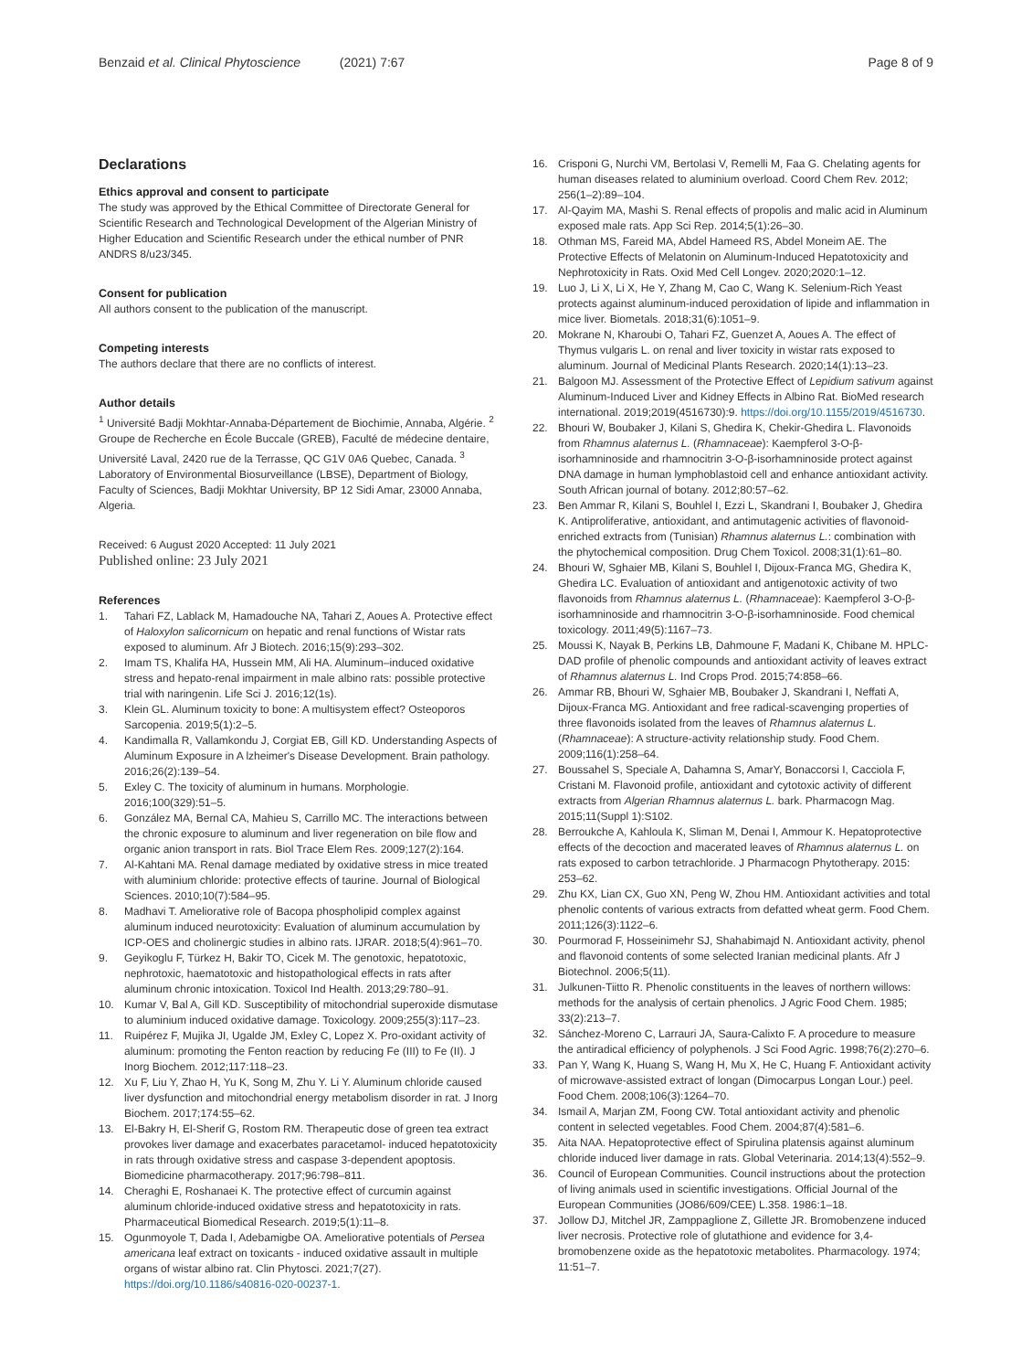Benzaid et al. Clinical Phytoscience (2021) 7:67
Page 8 of 9
Declarations
Ethics approval and consent to participate
The study was approved by the Ethical Committee of Directorate General for Scientific Research and Technological Development of the Algerian Ministry of Higher Education and Scientific Research under the ethical number of PNR ANDRS 8/u23/345.
Consent for publication
All authors consent to the publication of the manuscript.
Competing interests
The authors declare that there are no conflicts of interest.
Author details
<sup>1</sup> Université Badji Mokhtar-Annaba-Département de Biochimie, Annaba, Algérie. <sup>2</sup> Groupe de Recherche en École Buccale (GREB), Faculté de médecine dentaire, Université Laval, 2420 rue de la Terrasse, QC G1V 0A6 Quebec, Canada. <sup>3</sup> Laboratory of Environmental Biosurveillance (LBSE), Department of Biology, Faculty of Sciences, Badji Mokhtar University, BP 12 Sidi Amar, 23000 Annaba, Algeria.
Received: 6 August 2020 Accepted: 11 July 2021
Published online: 23 July 2021
References
1. Tahari FZ, Lablack M, Hamadouche NA, Tahari Z, Aoues A. Protective effect of Haloxylon salicornicum on hepatic and renal functions of Wistar rats exposed to aluminum. Afr J Biotech. 2016;15(9):293–302.
2. Imam TS, Khalifa HA, Hussein MM, Ali HA. Aluminum–induced oxidative stress and hepato-renal impairment in male albino rats: possible protective trial with naringenin. Life Sci J. 2016;12(1s).
3. Klein GL. Aluminum toxicity to bone: A multisystem effect? Osteoporos Sarcopenia. 2019;5(1):2–5.
4. Kandimalla R, Vallamkondu J, Corgiat EB, Gill KD. Understanding Aspects of Aluminum Exposure in A lzheimer's Disease Development. Brain pathology. 2016;26(2):139–54.
5. Exley C. The toxicity of aluminum in humans. Morphologie. 2016;100(329):51–5.
6. González MA, Bernal CA, Mahieu S, Carrillo MC. The interactions between the chronic exposure to aluminum and liver regeneration on bile flow and organic anion transport in rats. Biol Trace Elem Res. 2009;127(2):164.
7. Al-Kahtani MA. Renal damage mediated by oxidative stress in mice treated with aluminium chloride: protective effects of taurine. Journal of Biological Sciences. 2010;10(7):584–95.
8. Madhavi T. Ameliorative role of Bacopa phospholipid complex against aluminum induced neurotoxicity: Evaluation of aluminum accumulation by ICP-OES and cholinergic studies in albino rats. IJRAR. 2018;5(4):961–70.
9. Geyikoglu F, Türkez H, Bakir TO, Cicek M. The genotoxic, hepatotoxic, nephrotoxic, haematotoxic and histopathological effects in rats after aluminum chronic intoxication. Toxicol Ind Health. 2013;29:780–91.
10. Kumar V, Bal A, Gill KD. Susceptibility of mitochondrial superoxide dismutase to aluminium induced oxidative damage. Toxicology. 2009;255(3):117–23.
11. Ruipérez F, Mujika JI, Ugalde JM, Exley C, Lopez X. Pro-oxidant activity of aluminum: promoting the Fenton reaction by reducing Fe (III) to Fe (II). J Inorg Biochem. 2012;117:118–23.
12. Xu F, Liu Y, Zhao H, Yu K, Song M, Zhu Y. Li Y. Aluminum chloride caused liver dysfunction and mitochondrial energy metabolism disorder in rat. J Inorg Biochem. 2017;174:55–62.
13. El-Bakry H, El-Sherif G, Rostom RM. Therapeutic dose of green tea extract provokes liver damage and exacerbates paracetamol- induced hepatotoxicity in rats through oxidative stress and caspase 3-dependent apoptosis. Biomedicine pharmacotherapy. 2017;96:798–811.
14. Cheraghi E, Roshanaei K. The protective effect of curcumin against aluminum chloride-induced oxidative stress and hepatotoxicity in rats. Pharmaceutical Biomedical Research. 2019;5(1):11–8.
15. Ogunmoyole T, Dada I, Adebamigbe OA. Ameliorative potentials of Persea americana leaf extract on toxicants - induced oxidative assault in multiple organs of wistar albino rat. Clin Phytosci. 2021;7(27). https://doi.org/10.1186/s40816-020-00237-1.
16. Crisponi G, Nurchi VM, Bertolasi V, Remelli M, Faa G. Chelating agents for human diseases related to aluminium overload. Coord Chem Rev. 2012; 256(1–2):89–104.
17. Al-Qayim MA, Mashi S. Renal effects of propolis and malic acid in Aluminum exposed male rats. App Sci Rep. 2014;5(1):26–30.
18. Othman MS, Fareid MA, Abdel Hameed RS, Abdel Moneim AE. The Protective Effects of Melatonin on Aluminum-Induced Hepatotoxicity and Nephrotoxicity in Rats. Oxid Med Cell Longev. 2020;2020:1–12.
19. Luo J, Li X, Li X, He Y, Zhang M, Cao C, Wang K. Selenium-Rich Yeast protects against aluminum-induced peroxidation of lipide and inflammation in mice liver. Biometals. 2018;31(6):1051–9.
20. Mokrane N, Kharoubi O, Tahari FZ, Guenzet A, Aoues A. The effect of Thymus vulgaris L. on renal and liver toxicity in wistar rats exposed to aluminum. Journal of Medicinal Plants Research. 2020;14(1):13–23.
21. Balgoon MJ. Assessment of the Protective Effect of Lepidium sativum against Aluminum-Induced Liver and Kidney Effects in Albino Rat. BioMed research international. 2019;2019(4516730):9. https://doi.org/10.1155/2019/4516730.
22. Bhouri W, Boubaker J, Kilani S, Ghedira K, Chekir-Ghedira L. Flavonoids from Rhamnus alaternus L. (Rhamnaceae): Kaempferol 3-O-β-isorhamninoside and rhamnocitrin 3-O-β-isorhamninoside protect against DNA damage in human lymphoblastoid cell and enhance antioxidant activity. South African journal of botany. 2012;80:57–62.
23. Ben Ammar R, Kilani S, Bouhlel I, Ezzi L, Skandrani I, Boubaker J, Ghedira K. Antiproliferative, antioxidant, and antimutagenic activities of flavonoid-enriched extracts from (Tunisian) Rhamnus alaternus L.: combination with the phytochemical composition. Drug Chem Toxicol. 2008;31(1):61–80.
24. Bhouri W, Sghaier MB, Kilani S, Bouhlel I, Dijoux-Franca MG, Ghedira K, Ghedira LC. Evaluation of antioxidant and antigenotoxic activity of two flavonoids from Rhamnus alaternus L. (Rhamnaceae): Kaempferol 3-O-β-isorhamninoside and rhamnocitrin 3-O-β-isorhamninoside. Food chemical toxicology. 2011;49(5):1167–73.
25. Moussi K, Nayak B, Perkins LB, Dahmoune F, Madani K, Chibane M. HPLC-DAD profile of phenolic compounds and antioxidant activity of leaves extract of Rhamnus alaternus L. Ind Crops Prod. 2015;74:858–66.
26. Ammar RB, Bhouri W, Sghaier MB, Boubaker J, Skandrani I, Neffati A, Dijoux-Franca MG. Antioxidant and free radical-scavenging properties of three flavonoids isolated from the leaves of Rhamnus alaternus L. (Rhamnaceae): A structure-activity relationship study. Food Chem. 2009;116(1):258–64.
27. Boussahel S, Speciale A, Dahamna S, AmarY, Bonaccorsi I, Cacciola F, Cristani M. Flavonoid profile, antioxidant and cytotoxic activity of different extracts from Algerian Rhamnus alaternus L. bark. Pharmacogn Mag. 2015;11(Suppl 1):S102.
28. Berroukche A, Kahloula K, Sliman M, Denai I, Ammour K. Hepatoprotective effects of the decoction and macerated leaves of Rhamnus alaternus L. on rats exposed to carbon tetrachloride. J Pharmacogn Phytotherapy. 2015: 253–62.
29. Zhu KX, Lian CX, Guo XN, Peng W, Zhou HM. Antioxidant activities and total phenolic contents of various extracts from defatted wheat germ. Food Chem. 2011;126(3):1122–6.
30. Pourmorad F, Hosseinimehr SJ, Shahabimajd N. Antioxidant activity, phenol and flavonoid contents of some selected Iranian medicinal plants. Afr J Biotechnol. 2006;5(11).
31. Julkunen-Tiitto R. Phenolic constituents in the leaves of northern willows: methods for the analysis of certain phenolics. J Agric Food Chem. 1985; 33(2):213–7.
32. Sánchez-Moreno C, Larrauri JA, Saura-Calixto F. A procedure to measure the antiradical efficiency of polyphenols. J Sci Food Agric. 1998;76(2):270–6.
33. Pan Y, Wang K, Huang S, Wang H, Mu X, He C, Huang F. Antioxidant activity of microwave-assisted extract of longan (Dimocarpus Longan Lour.) peel. Food Chem. 2008;106(3):1264–70.
34. Ismail A, Marjan ZM, Foong CW. Total antioxidant activity and phenolic content in selected vegetables. Food Chem. 2004;87(4):581–6.
35. Aita NAA. Hepatoprotective effect of Spirulina platensis against aluminum chloride induced liver damage in rats. Global Veterinaria. 2014;13(4):552–9.
36. Council of European Communities. Council instructions about the protection of living animals used in scientific investigations. Official Journal of the European Communities (JO86/609/CEE) L.358. 1986:1–18.
37. Jollow DJ, Mitchel JR, Zamppaglione Z, Gillette JR. Bromobenzene induced liver necrosis. Protective role of glutathione and evidence for 3,4-bromobenzene oxide as the hepatotoxic metabolites. Pharmacology. 1974; 11:51–7.